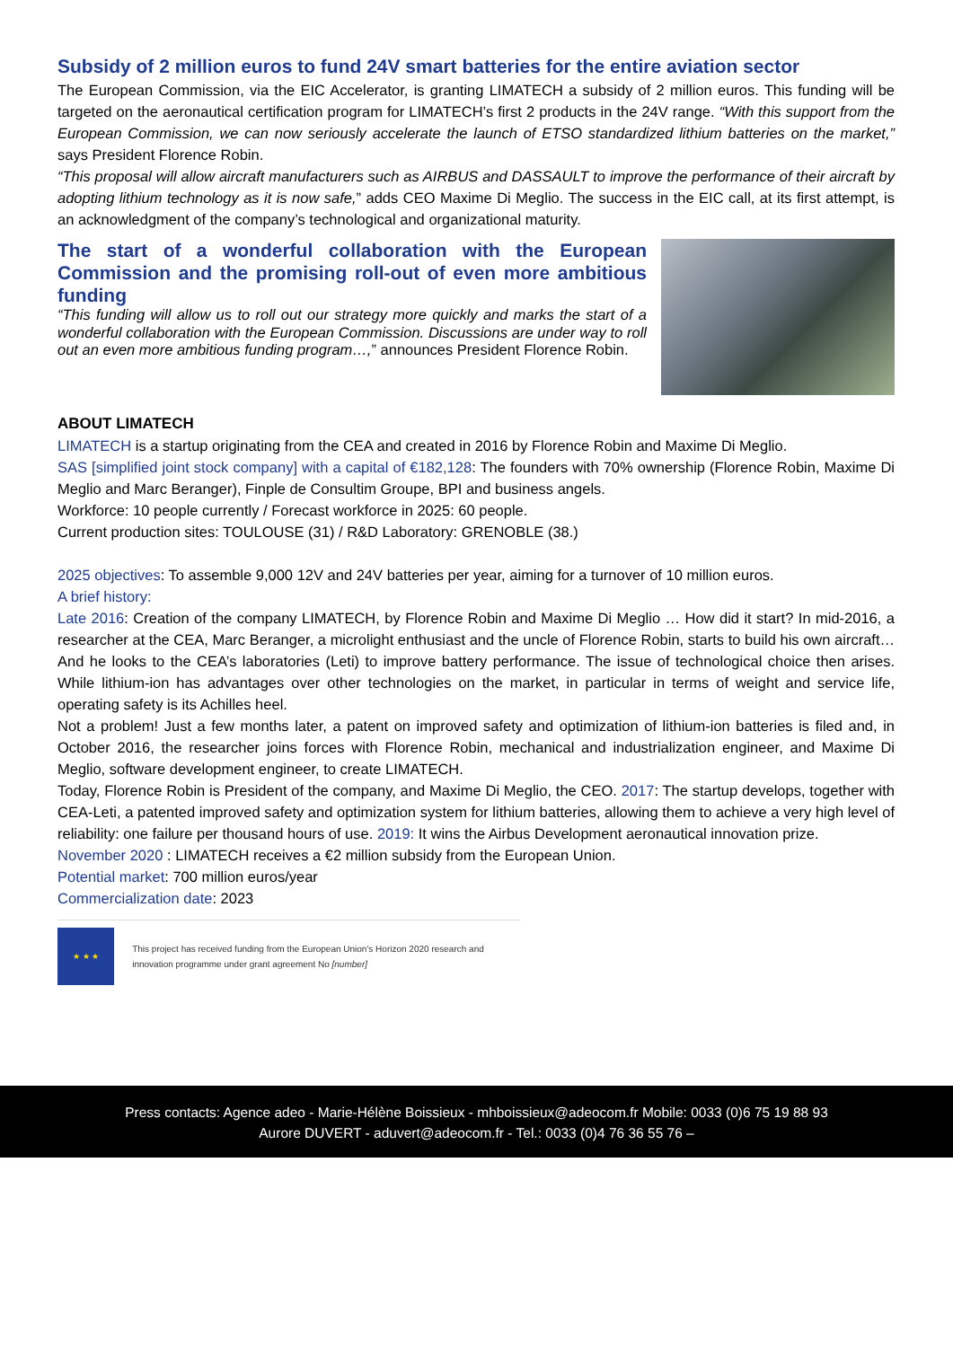Subsidy of 2 million euros to fund 24V smart batteries for the entire aviation sector
The European Commission, via the EIC Accelerator, is granting LIMATECH a subsidy of 2 million euros. This funding will be targeted on the aeronautical certification program for LIMATECH’s first 2 products in the 24V range. “With this support from the European Commission, we can now seriously accelerate the launch of ETSO standardized lithium batteries on the market,” says President Florence Robin.
“This proposal will allow aircraft manufacturers such as AIRBUS and DASSAULT to improve the performance of their aircraft by adopting lithium technology as it is now safe,” adds CEO Maxime Di Meglio. The success in the EIC call, at its first attempt, is an acknowledgment of the company’s technological and organizational maturity.
The start of a wonderful collaboration with the European Commission and the promising roll-out of even more ambitious funding
“This funding will allow us to roll out our strategy more quickly and marks the start of a wonderful collaboration with the European Commission. Discussions are under way to roll out an even more ambitious funding program…,” announces President Florence Robin.
ABOUT LIMATECH
LIMATECH is a startup originating from the CEA and created in 2016 by Florence Robin and Maxime Di Meglio.
SAS [simplified joint stock company] with a capital of €182,128: The founders with 70% ownership (Florence Robin, Maxime Di Meglio and Marc Beranger), Finple de Consultim Groupe, BPI and business angels.
Workforce: 10 people currently / Forecast workforce in 2025: 60 people.
Current production sites: TOULOUSE (31) / R&D Laboratory: GRENOBLE (38.)
2025 objectives: To assemble 9,000 12V and 24V batteries per year, aiming for a turnover of 10 million euros.
A brief history:
Late 2016: Creation of the company LIMATECH, by Florence Robin and Maxime Di Meglio … How did it start? In mid-2016, a researcher at the CEA, Marc Beranger, a microlight enthusiast and the uncle of Florence Robin, starts to build his own aircraft… And he looks to the CEA’s laboratories (Leti) to improve battery performance. The issue of technological choice then arises. While lithium-ion has advantages over other technologies on the market, in particular in terms of weight and service life, operating safety is its Achilles heel.
Not a problem! Just a few months later, a patent on improved safety and optimization of lithium-ion batteries is filed and, in October 2016, the researcher joins forces with Florence Robin, mechanical and industrialization engineer, and Maxime Di Meglio, software development engineer, to create LIMATECH.
Today, Florence Robin is President of the company, and Maxime Di Meglio, the CEO. 2017: The startup develops, together with CEA-Leti, a patented improved safety and optimization system for lithium batteries, allowing them to achieve a very high level of reliability: one failure per thousand hours of use. 2019: It wins the Airbus Development aeronautical innovation prize.
November 2020 : LIMATECH receives a €2 million subsidy from the European Union.
Potential market: 700 million euros/year
Commercialization date: 2023
★ ★ ★
This project has received funding from the European Union's Horizon 2020 research and innovation programme under grant agreement No [number]
Press contacts: Agence adeo - Marie-Hélène Boissieux - mhboissieux@adeocom.fr Mobile: 0033 (0)6 75 19 88 93
Aurore DUVERT - aduvert@adeocom.fr - Tel.: 0033 (0)4 76 36 55 76 –